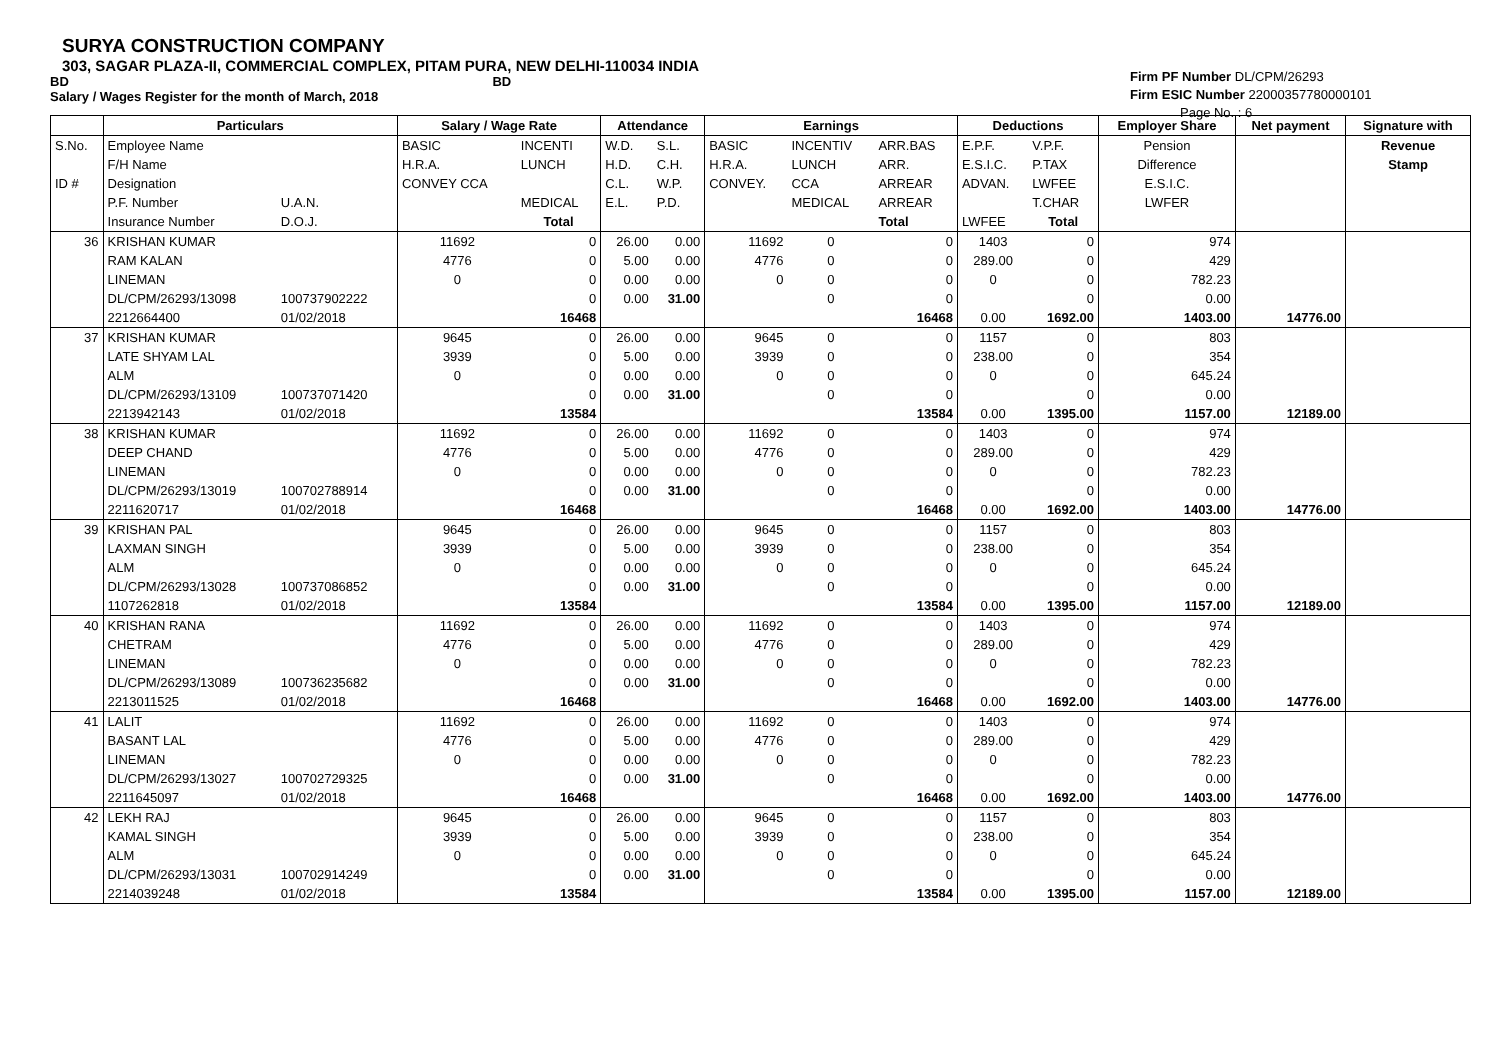SURYA CONSTRUCTION COMPANY
303, SAGAR PLAZA-II, COMMERCIAL COMPLEX, PITAM PURA, NEW DELHI-110034 INDIA
BD BD
Salary / Wages Register for the month of March, 2018
Firm PF Number DL/CPM/26293
Firm ESIC Number 22000357780000101
Page No. : 6
| | Particulars | | Salary / Wage Rate | | Attendance | | Earnings | | | Deductions | | Employer Share | Net payment | Signature with |
| --- | --- | --- | --- | --- | --- | --- | --- | --- | --- | --- | --- | --- | --- | --- |
| S.No. | Employee Name | | BASIC | INCENTI | W.D. | S.L. | BASIC | INCENTIV | ARR.BAS | E.P.F. | V.P.F. | Pension | | Revenue |
| | F/H Name | | H.R.A. | LUNCH | H.D. | C.H. | H.R.A. | LUNCH | ARR. | E.S.I.C. | P.TAX | Difference | | Stamp |
| ID # | Designation | | CONVEY CCA | | C.L. | W.P. | CONVEY. | CCA | ARREAR | ADVAN. | LWFEE | E.S.I.C. | | |
| | P.F. Number | U.A.N. | | MEDICAL | E.L. | P.D. | | MEDICAL | ARREAR | | T.CHAR | LWFER | | |
| | Insurance Number | D.O.J. | | Total | | | | | Total | LWFEE | Total | | | |
| 36 | KRISHAN KUMAR | | 11692 | 0 | 26.00 | 0.00 | 11692 | 0 | 0 | 1403 | 0 | 974 | | |
| | RAM KALAN | | 4776 | 0 | 5.00 | 0.00 | 4776 | 0 | 0 | 289.00 | 0 | 429 | | |
| | LINEMAN | | 0 | 0 | 0.00 | 0.00 | 0 | 0 | 0 | 0 | 0 | 782.23 | | |
| | DL/CPM/26293/13098 | 100737902222 | | 0 | 0.00 | 31.00 | | 0 | 0 | | 0 | 0.00 | | |
| | 2212664400 | 01/02/2018 | | 16468 | | | | | 16468 | 0.00 | 1692.00 | 1403.00 | 14776.00 | |
| 37 | KRISHAN KUMAR | | 9645 | 0 | 26.00 | 0.00 | 9645 | 0 | 0 | 1157 | 0 | 803 | | |
| | LATE SHYAM LAL | | 3939 | 0 | 5.00 | 0.00 | 3939 | 0 | 0 | 238.00 | 0 | 354 | | |
| | ALM | | 0 | 0 | 0.00 | 0.00 | 0 | 0 | 0 | 0 | 0 | 645.24 | | |
| | DL/CPM/26293/13109 | 100737071420 | | 0 | 0.00 | 31.00 | | 0 | 0 | | 0 | 0.00 | | |
| | 2213942143 | 01/02/2018 | | 13584 | | | | | 13584 | 0.00 | 1395.00 | 1157.00 | 12189.00 | |
| 38 | KRISHAN KUMAR | | 11692 | 0 | 26.00 | 0.00 | 11692 | 0 | 0 | 1403 | 0 | 974 | | |
| | DEEP CHAND | | 4776 | 0 | 5.00 | 0.00 | 4776 | 0 | 0 | 289.00 | 0 | 429 | | |
| | LINEMAN | | 0 | 0 | 0.00 | 0.00 | 0 | 0 | 0 | 0 | 0 | 782.23 | | |
| | DL/CPM/26293/13019 | 100702788914 | | 0 | 0.00 | 31.00 | | 0 | 0 | | 0 | 0.00 | | |
| | 2211620717 | 01/02/2018 | | 16468 | | | | | 16468 | 0.00 | 1692.00 | 1403.00 | 14776.00 | |
| 39 | KRISHAN PAL | | 9645 | 0 | 26.00 | 0.00 | 9645 | 0 | 0 | 1157 | 0 | 803 | | |
| | LAXMAN SINGH | | 3939 | 0 | 5.00 | 0.00 | 3939 | 0 | 0 | 238.00 | 0 | 354 | | |
| | ALM | | 0 | 0 | 0.00 | 0.00 | 0 | 0 | 0 | 0 | 0 | 645.24 | | |
| | DL/CPM/26293/13028 | 100737086852 | | 0 | 0.00 | 31.00 | | 0 | 0 | | 0 | 0.00 | | |
| | 1107262818 | 01/02/2018 | | 13584 | | | | | 13584 | 0.00 | 1395.00 | 1157.00 | 12189.00 | |
| 40 | KRISHAN RANA | | 11692 | 0 | 26.00 | 0.00 | 11692 | 0 | 0 | 1403 | 0 | 974 | | |
| | CHETRAM | | 4776 | 0 | 5.00 | 0.00 | 4776 | 0 | 0 | 289.00 | 0 | 429 | | |
| | LINEMAN | | 0 | 0 | 0.00 | 0.00 | 0 | 0 | 0 | 0 | 0 | 782.23 | | |
| | DL/CPM/26293/13089 | 100736235682 | | 0 | 0.00 | 31.00 | | 0 | 0 | | 0 | 0.00 | | |
| | 2213011525 | 01/02/2018 | | 16468 | | | | | 16468 | 0.00 | 1692.00 | 1403.00 | 14776.00 | |
| 41 | LALIT | | 11692 | 0 | 26.00 | 0.00 | 11692 | 0 | 0 | 1403 | 0 | 974 | | |
| | BASANT LAL | | 4776 | 0 | 5.00 | 0.00 | 4776 | 0 | 0 | 289.00 | 0 | 429 | | |
| | LINEMAN | | 0 | 0 | 0.00 | 0.00 | 0 | 0 | 0 | 0 | 0 | 782.23 | | |
| | DL/CPM/26293/13027 | 100702729325 | | 0 | 0.00 | 31.00 | | 0 | 0 | | 0 | 0.00 | | |
| | 2211645097 | 01/02/2018 | | 16468 | | | | | 16468 | 0.00 | 1692.00 | 1403.00 | 14776.00 | |
| 42 | LEKH RAJ | | 9645 | 0 | 26.00 | 0.00 | 9645 | 0 | 0 | 1157 | 0 | 803 | | |
| | KAMAL SINGH | | 3939 | 0 | 5.00 | 0.00 | 3939 | 0 | 0 | 238.00 | 0 | 354 | | |
| | ALM | | 0 | 0 | 0.00 | 0.00 | 0 | 0 | 0 | 0 | 0 | 645.24 | | |
| | DL/CPM/26293/13031 | 100702914249 | | 0 | 0.00 | 31.00 | | 0 | 0 | | 0 | 0.00 | | |
| | 2214039248 | 01/02/2018 | | 13584 | | | | | 13584 | 0.00 | 1395.00 | 1157.00 | 12189.00 | |